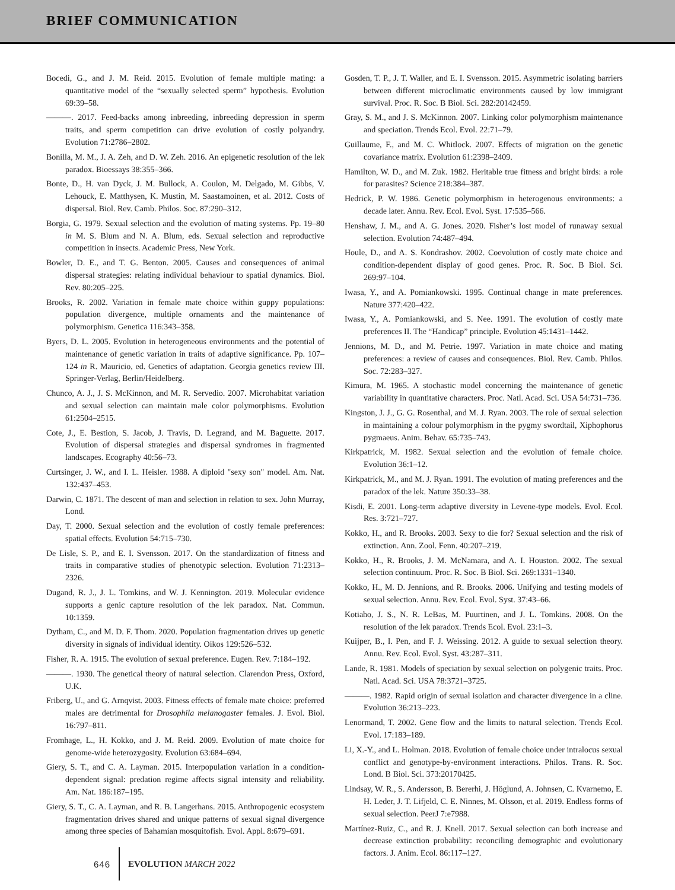BRIEF COMMUNICATION
Bocedi, G., and J. M. Reid. 2015. Evolution of female multiple mating: a quantitative model of the “sexually selected sperm” hypothesis. Evolution 69:39–58.
———. 2017. Feed-backs among inbreeding, inbreeding depression in sperm traits, and sperm competition can drive evolution of costly polyandry. Evolution 71:2786–2802.
Bonilla, M. M., J. A. Zeh, and D. W. Zeh. 2016. An epigenetic resolution of the lek paradox. Bioessays 38:355–366.
Bonte, D., H. van Dyck, J. M. Bullock, A. Coulon, M. Delgado, M. Gibbs, V. Lehouck, E. Matthysen, K. Mustin, M. Saastamoinen, et al. 2012. Costs of dispersal. Biol. Rev. Camb. Philos. Soc. 87:290–312.
Borgia, G. 1979. Sexual selection and the evolution of mating systems. Pp. 19–80 in M. S. Blum and N. A. Blum, eds. Sexual selection and reproductive competition in insects. Academic Press, New York.
Bowler, D. E., and T. G. Benton. 2005. Causes and consequences of animal dispersal strategies: relating individual behaviour to spatial dynamics. Biol. Rev. 80:205–225.
Brooks, R. 2002. Variation in female mate choice within guppy populations: population divergence, multiple ornaments and the maintenance of polymorphism. Genetica 116:343–358.
Byers, D. L. 2005. Evolution in heterogeneous environments and the potential of maintenance of genetic variation in traits of adaptive significance. Pp. 107–124 in R. Mauricio, ed. Genetics of adaptation. Georgia genetics review III. Springer-Verlag, Berlin/Heidelberg.
Chunco, A. J., J. S. McKinnon, and M. R. Servedio. 2007. Microhabitat variation and sexual selection can maintain male color polymorphisms. Evolution 61:2504–2515.
Cote, J., E. Bestion, S. Jacob, J. Travis, D. Legrand, and M. Baguette. 2017. Evolution of dispersal strategies and dispersal syndromes in fragmented landscapes. Ecography 40:56–73.
Curtsinger, J. W., and I. L. Heisler. 1988. A diploid "sexy son" model. Am. Nat. 132:437–453.
Darwin, C. 1871. The descent of man and selection in relation to sex. John Murray, Lond.
Day, T. 2000. Sexual selection and the evolution of costly female preferences: spatial effects. Evolution 54:715–730.
De Lisle, S. P., and E. I. Svensson. 2017. On the standardization of fitness and traits in comparative studies of phenotypic selection. Evolution 71:2313–2326.
Dugand, R. J., J. L. Tomkins, and W. J. Kennington. 2019. Molecular evidence supports a genic capture resolution of the lek paradox. Nat. Commun. 10:1359.
Dytham, C., and M. D. F. Thom. 2020. Population fragmentation drives up genetic diversity in signals of individual identity. Oikos 129:526–532.
Fisher, R. A. 1915. The evolution of sexual preference. Eugen. Rev. 7:184–192.
———. 1930. The genetical theory of natural selection. Clarendon Press, Oxford, U.K.
Friberg, U., and G. Arnqvist. 2003. Fitness effects of female mate choice: preferred males are detrimental for Drosophila melanogaster females. J. Evol. Biol. 16:797–811.
Fromhage, L., H. Kokko, and J. M. Reid. 2009. Evolution of mate choice for genome-wide heterozygosity. Evolution 63:684–694.
Giery, S. T., and C. A. Layman. 2015. Interpopulation variation in a condition-dependent signal: predation regime affects signal intensity and reliability. Am. Nat. 186:187–195.
Giery, S. T., C. A. Layman, and R. B. Langerhans. 2015. Anthropogenic ecosystem fragmentation drives shared and unique patterns of sexual signal divergence among three species of Bahamian mosquitofish. Evol. Appl. 8:679–691.
Gosden, T. P., J. T. Waller, and E. I. Svensson. 2015. Asymmetric isolating barriers between different microclimatic environments caused by low immigrant survival. Proc. R. Soc. B Biol. Sci. 282:20142459.
Gray, S. M., and J. S. McKinnon. 2007. Linking color polymorphism maintenance and speciation. Trends Ecol. Evol. 22:71–79.
Guillaume, F., and M. C. Whitlock. 2007. Effects of migration on the genetic covariance matrix. Evolution 61:2398–2409.
Hamilton, W. D., and M. Zuk. 1982. Heritable true fitness and bright birds: a role for parasites? Science 218:384–387.
Hedrick, P. W. 1986. Genetic polymorphism in heterogenous environments: a decade later. Annu. Rev. Ecol. Evol. Syst. 17:535–566.
Henshaw, J. M., and A. G. Jones. 2020. Fisher’s lost model of runaway sexual selection. Evolution 74:487–494.
Houle, D., and A. S. Kondrashov. 2002. Coevolution of costly mate choice and condition-dependent display of good genes. Proc. R. Soc. B Biol. Sci. 269:97–104.
Iwasa, Y., and A. Pomiankowski. 1995. Continual change in mate preferences. Nature 377:420–422.
Iwasa, Y., A. Pomiankowski, and S. Nee. 1991. The evolution of costly mate preferences II. The “Handicap” principle. Evolution 45:1431–1442.
Jennions, M. D., and M. Petrie. 1997. Variation in mate choice and mating preferences: a review of causes and consequences. Biol. Rev. Camb. Philos. Soc. 72:283–327.
Kimura, M. 1965. A stochastic model concerning the maintenance of genetic variability in quantitative characters. Proc. Natl. Acad. Sci. USA 54:731–736.
Kingston, J. J., G. G. Rosenthal, and M. J. Ryan. 2003. The role of sexual selection in maintaining a colour polymorphism in the pygmy swordtail, Xiphophorus pygmaeus. Anim. Behav. 65:735–743.
Kirkpatrick, M. 1982. Sexual selection and the evolution of female choice. Evolution 36:1–12.
Kirkpatrick, M., and M. J. Ryan. 1991. The evolution of mating preferences and the paradox of the lek. Nature 350:33–38.
Kisdi, E. 2001. Long-term adaptive diversity in Levene-type models. Evol. Ecol. Res. 3:721–727.
Kokko, H., and R. Brooks. 2003. Sexy to die for? Sexual selection and the risk of extinction. Ann. Zool. Fenn. 40:207–219.
Kokko, H., R. Brooks, J. M. McNamara, and A. I. Houston. 2002. The sexual selection continuum. Proc. R. Soc. B Biol. Sci. 269:1331–1340.
Kokko, H., M. D. Jennions, and R. Brooks. 2006. Unifying and testing models of sexual selection. Annu. Rev. Ecol. Evol. Syst. 37:43–66.
Kotiaho, J. S., N. R. LeBas, M. Puurtinen, and J. L. Tomkins. 2008. On the resolution of the lek paradox. Trends Ecol. Evol. 23:1–3.
Kuijper, B., I. Pen, and F. J. Weissing. 2012. A guide to sexual selection theory. Annu. Rev. Ecol. Evol. Syst. 43:287–311.
Lande, R. 1981. Models of speciation by sexual selection on polygenic traits. Proc. Natl. Acad. Sci. USA 78:3721–3725.
———. 1982. Rapid origin of sexual isolation and character divergence in a cline. Evolution 36:213–223.
Lenormand, T. 2002. Gene flow and the limits to natural selection. Trends Ecol. Evol. 17:183–189.
Li, X.-Y., and L. Holman. 2018. Evolution of female choice under intralocus sexual conflict and genotype-by-environment interactions. Philos. Trans. R. Soc. Lond. B Biol. Sci. 373:20170425.
Lindsay, W. R., S. Andersson, B. Bererhi, J. Höglund, A. Johnsen, C. Kvarnemo, E. H. Leder, J. T. Lifjeld, C. E. Ninnes, M. Olsson, et al. 2019. Endless forms of sexual selection. PeerJ 7:e7988.
Martínez-Ruiz, C., and R. J. Knell. 2017. Sexual selection can both increase and decrease extinction probability: reconciling demographic and evolutionary factors. J. Anim. Ecol. 86:117–127.
646 EVOLUTION MARCH 2022